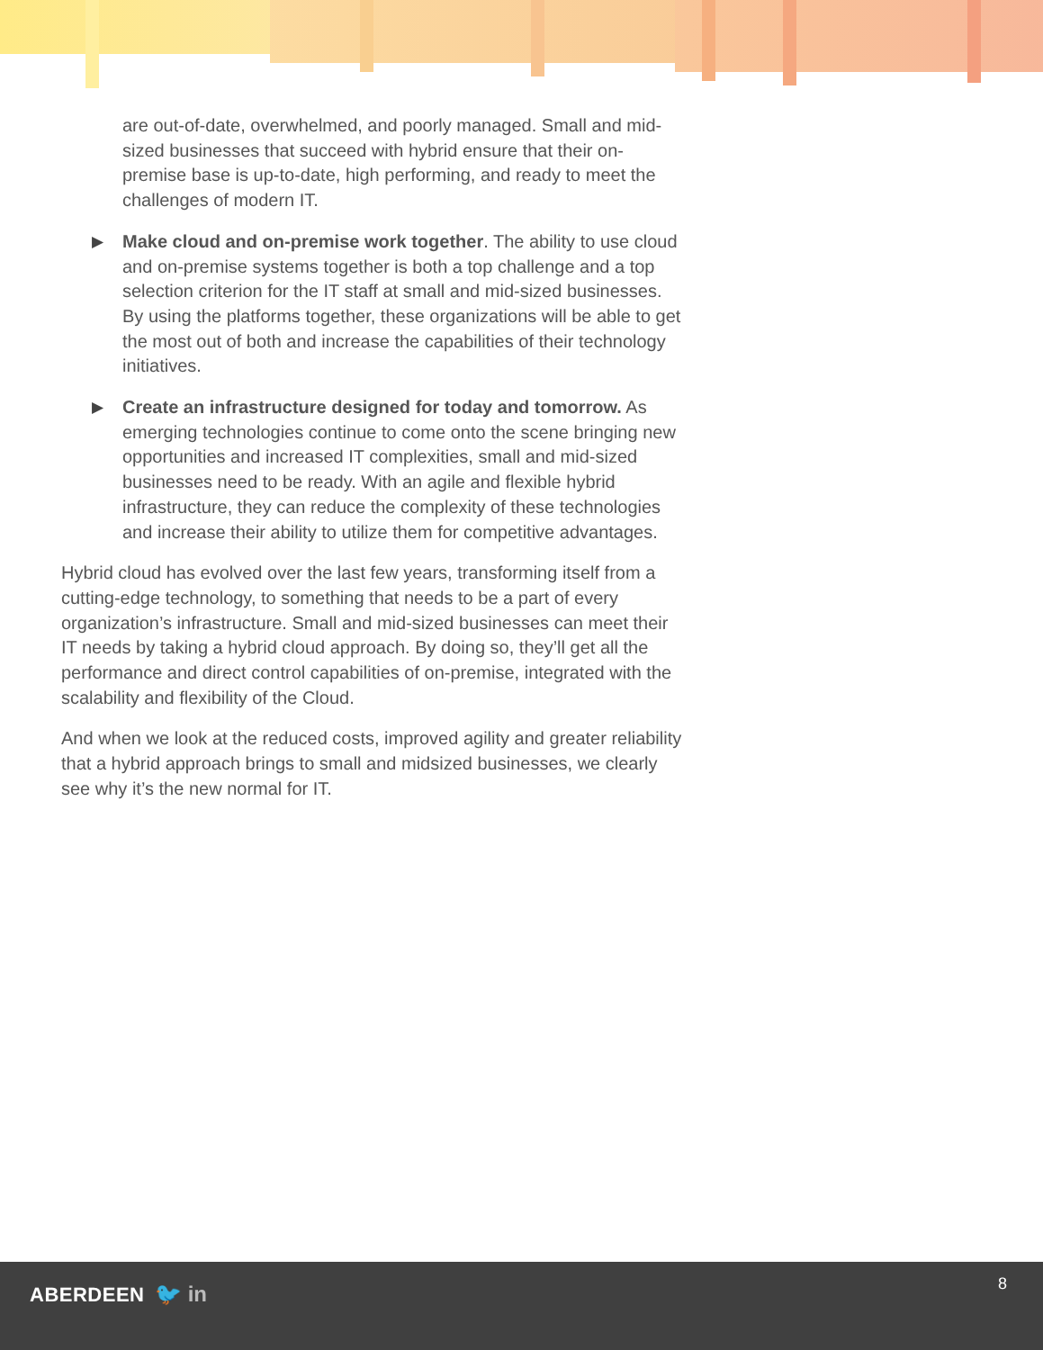are out-of-date, overwhelmed, and poorly managed. Small and mid-sized businesses that succeed with hybrid ensure that their on-premise base is up-to-date, high performing, and ready to meet the challenges of modern IT.
▶
Make cloud and on-premise work together. The ability to use cloud and on-premise systems together is both a top challenge and a top selection criterion for the IT staff at small and mid-sized businesses. By using the platforms together, these organizations will be able to get the most out of both and increase the capabilities of their technology initiatives.
▶
Create an infrastructure designed for today and tomorrow. As emerging technologies continue to come onto the scene bringing new opportunities and increased IT complexities, small and mid-sized businesses need to be ready. With an agile and flexible hybrid infrastructure, they can reduce the complexity of these technologies and increase their ability to utilize them for competitive advantages.
Hybrid cloud has evolved over the last few years, transforming itself from a cutting-edge technology, to something that needs to be a part of every organization’s infrastructure. Small and mid-sized businesses can meet their IT needs by taking a hybrid cloud approach. By doing so, they’ll get all the performance and direct control capabilities of on-premise, integrated with the scalability and flexibility of the Cloud.
And when we look at the reduced costs, improved agility and greater reliability that a hybrid approach brings to small and midsized businesses, we clearly see why it’s the new normal for IT.
ABERDEEN 🐦 in 8